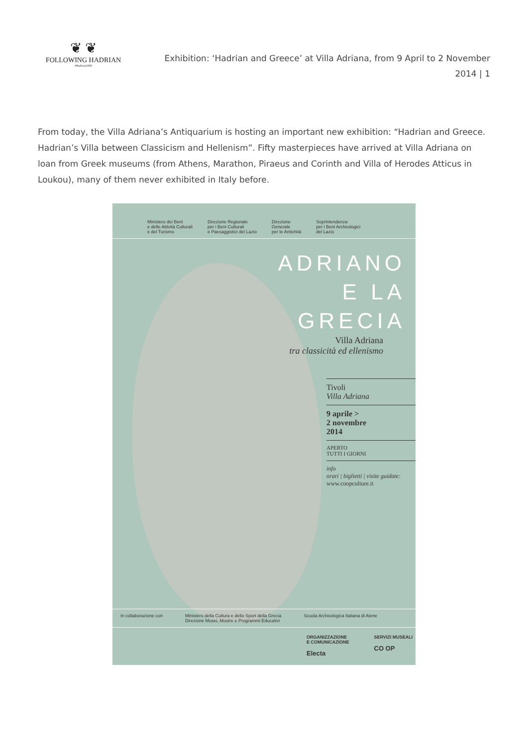❦ ❦
FOLLOWING HADRIAN
#Hadrian1900
Exhibition: ‘Hadrian and Greece’ at Villa Adriana, from 9 April to 2 November 2014 | 1
From today, the Villa Adriana’s Antiquarium is hosting an important new exhibition: “Hadrian and Greece. Hadrian’s Villa between Classicism and Hellenism”. Fifty masterpieces have arrived at Villa Adriana on loan from Greek museums (from Athens, Marathon, Piraeus and Corinth and Villa of Herodes Atticus in Loukou), many of them never exhibited in Italy before.
Ministero dei Beni
e delle Attività Culturali
e del Turismo Direzione Regionale
per i Beni Culturali
e Paesaggistici del Lazio Direzione
Generale
per le Antichità Soprintendenza
per i Beni Archeologici
del Lazio
ADRIANO
E LA
GRECIA
Villa Adriana
tra classicità ed ellenismo
Tivoli
Villa Adriana
9 aprile >
2 novembre
2014
APERTO
TUTTI I GIORNI
info
orari | biglietti | visite guidate:
www.coopculture.it
In collaborazione con Ministero della Cultura e dello Sport della Grecia
Direzione Musei, Mostre e Programmi Educativi Scuola Archeologica Italiana di Atene
ORGANIZZAZIONE
E COMUNICAZIONE
Electa SERVIZI MUSEALI
CO OP